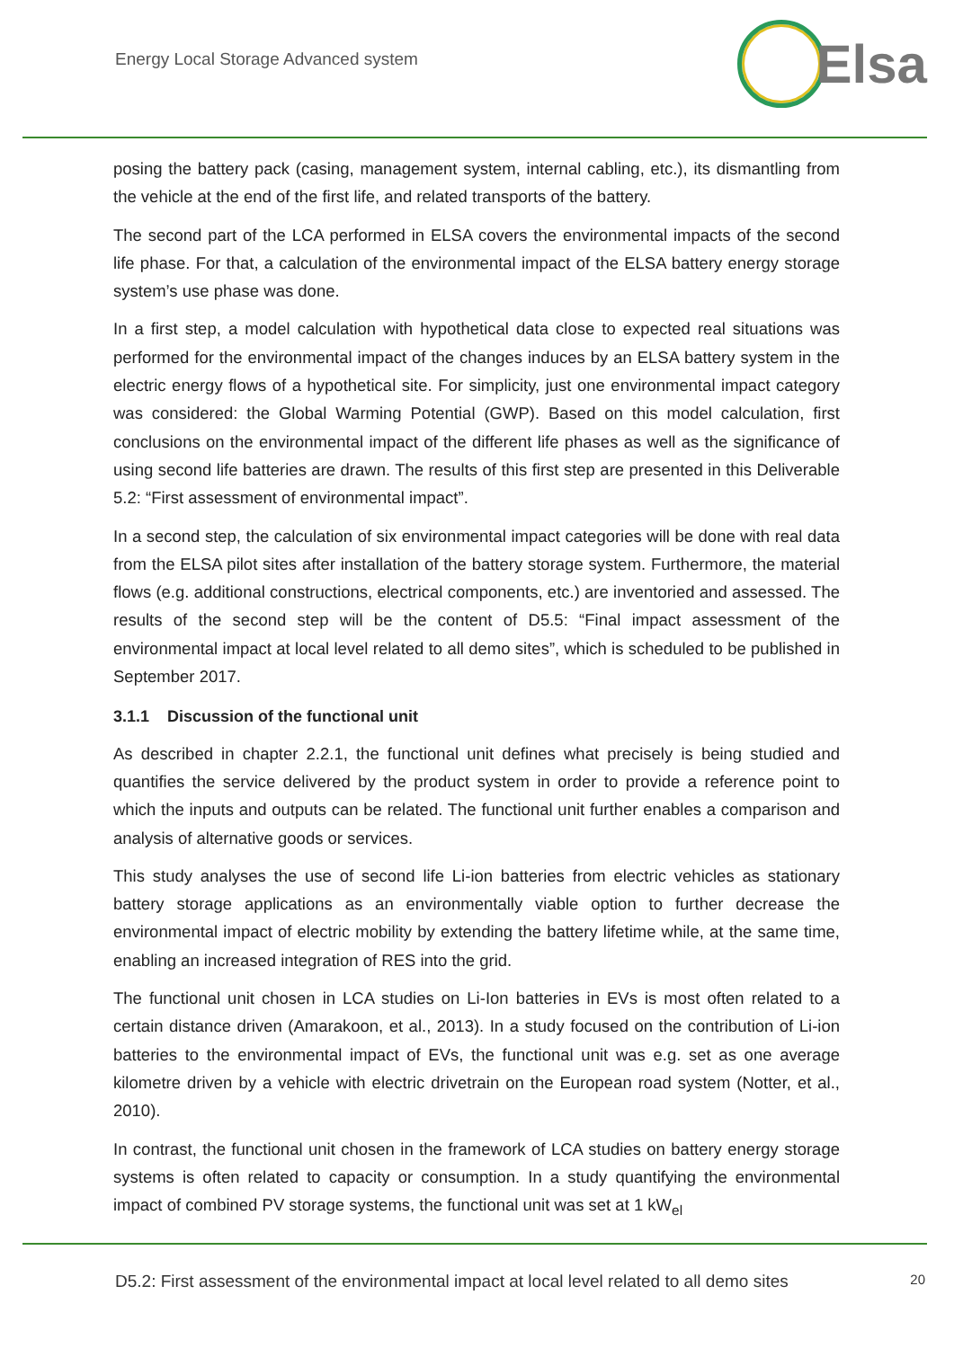Energy Local Storage Advanced system
Elsa
posing the battery pack (casing, management system, internal cabling, etc.), its dismantling from the vehicle at the end of the first life, and related transports of the battery.
The second part of the LCA performed in ELSA covers the environmental impacts of the second life phase. For that, a calculation of the environmental impact of the ELSA battery energy storage system’s use phase was done.
In a first step, a model calculation with hypothetical data close to expected real situations was performed for the environmental impact of the changes induces by an ELSA battery system in the electric energy flows of a hypothetical site. For simplicity, just one environmental impact category was considered: the Global Warming Potential (GWP). Based on this model calculation, first conclusions on the environmental impact of the different life phases as well as the significance of using second life batteries are drawn. The results of this first step are presented in this Deliverable 5.2: “First assessment of environmental impact”.
In a second step, the calculation of six environmental impact categories will be done with real data from the ELSA pilot sites after installation of the battery storage system. Furthermore, the material flows (e.g. additional constructions, electrical components, etc.) are inventoried and assessed. The results of the second step will be the content of D5.5: “Final impact assessment of the environmental impact at local level related to all demo sites”, which is scheduled to be published in September 2017.
3.1.1 Discussion of the functional unit
As described in chapter 2.2.1, the functional unit defines what precisely is being studied and quantifies the service delivered by the product system in order to provide a reference point to which the inputs and outputs can be related. The functional unit further enables a comparison and analysis of alternative goods or services.
This study analyses the use of second life Li-ion batteries from electric vehicles as stationary battery storage applications as an environmentally viable option to further decrease the environmental impact of electric mobility by extending the battery lifetime while, at the same time, enabling an increased integration of RES into the grid.
The functional unit chosen in LCA studies on Li-Ion batteries in EVs is most often related to a certain distance driven (Amarakoon, et al., 2013). In a study focused on the contribution of Li-ion batteries to the environmental impact of EVs, the functional unit was e.g. set as one average kilometre driven by a vehicle with electric drivetrain on the European road system (Notter, et al., 2010).
In contrast, the functional unit chosen in the framework of LCA studies on battery energy storage systems is often related to capacity or consumption. In a study quantifying the environmental impact of combined PV storage systems, the functional unit was set at 1 kW<sub>el</sub>
D5.2: First assessment of the environmental impact at local level related to all demo sites 20